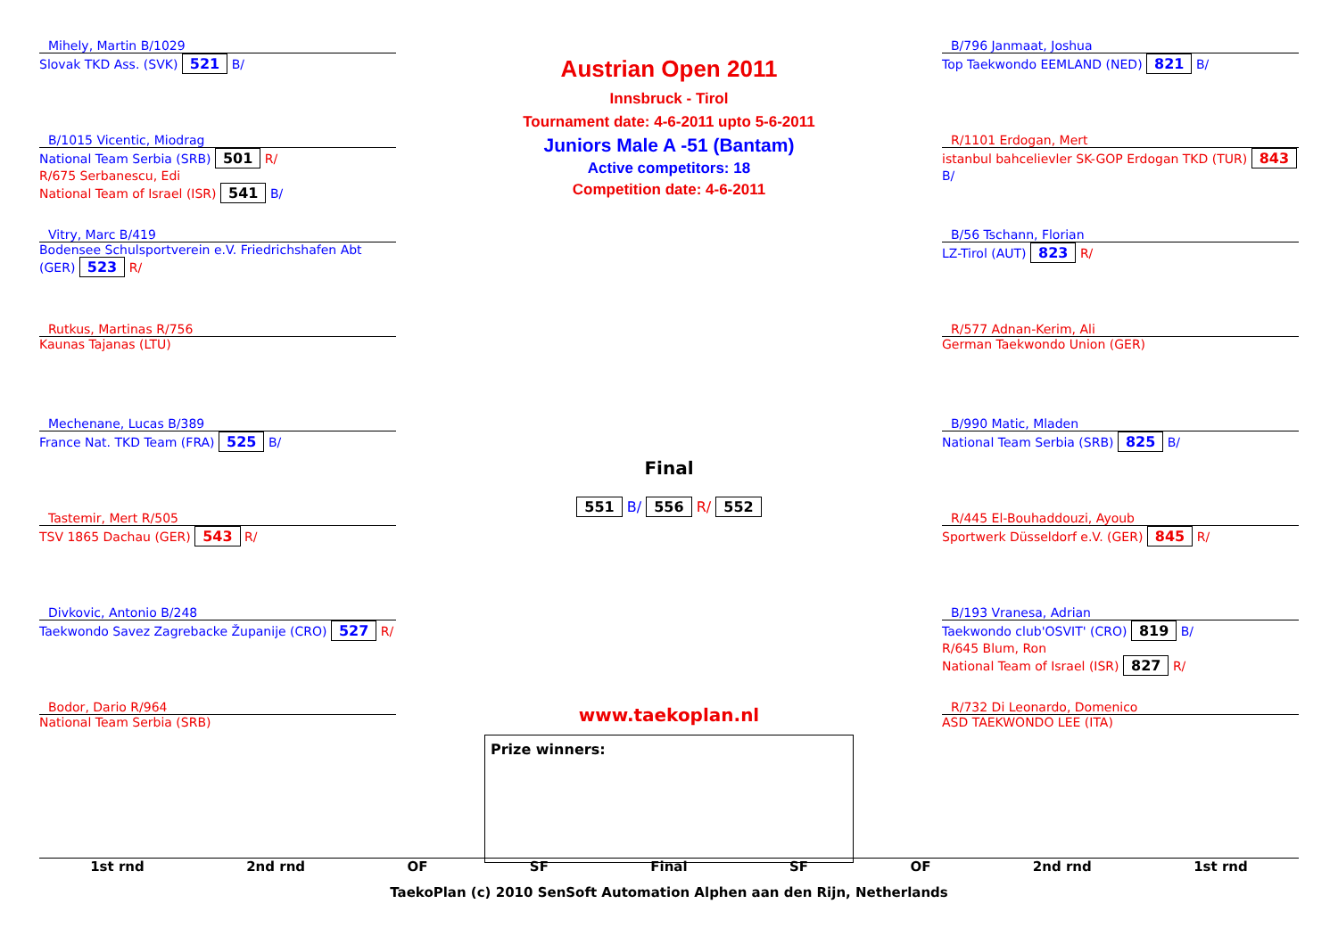Austrian Open 2011
Innsbruck - Tirol
Tournament date: 4-6-2011 upto 5-6-2011
Juniors Male A -51 (Bantam)
Active competitors: 18
Competition date: 4-6-2011
Mihely, Martin B/1029
Slovak TKD Ass. (SVK) 521 B/
B/1015 Vicentic, Miodrag
National Team Serbia (SRB) 501 R/
R/675 Serbanescu, Edi
National Team of Israel (ISR) 541 B/
Vitry, Marc B/419
Bodensee Schulsportverein e.V. Friedrichshafen Abt (GER) 523 R/
Rutkus, Martinas R/756
Kaunas Tajanas (LTU)
Mechenane, Lucas B/389
France Nat. TKD Team (FRA) 525 B/
Tastemir, Mert R/505
TSV 1865 Dachau (GER) 543 R/
Divkovic, Antonio B/248
Taekwondo Savez Zagrebacke Županije (CRO) 527 R/
Bodor, Dario R/964
National Team Serbia (SRB)
Final
551 B/ 556 R/ 552
www.taekoplan.nl
Prize winners:
B/796 Janmaat, Joshua
Top Taekwondo EEMLAND (NED) 821 B/
R/1101 Erdogan, Mert
istanbul bahcelievler SK-GOP Erdogan TKD (TUR) 843 B/
B/56 Tschann, Florian
LZ-Tirol (AUT) 823 R/
R/577 Adnan-Kerim, Ali
German Taekwondo Union (GER)
B/990 Matic, Mladen
National Team Serbia (SRB) 825 B/
R/445 El-Bouhaddouzi, Ayoub
Sportwerk Düsseldorf e.V. (GER) 845 R/
B/193 Vranesa, Adrian
Taekwondo club'OSVIT' (CRO) 819 B/
R/645 Blum, Ron
National Team of Israel (ISR) 827 R/
R/732 Di Leonardo, Domenico
ASD TAEKWONDO LEE (ITA)
1st rnd 2nd rnd OF SF Final SF OF 2nd rnd 1st rnd
TaekoPlan (c) 2010 SenSoft Automation Alphen aan den Rijn, Netherlands